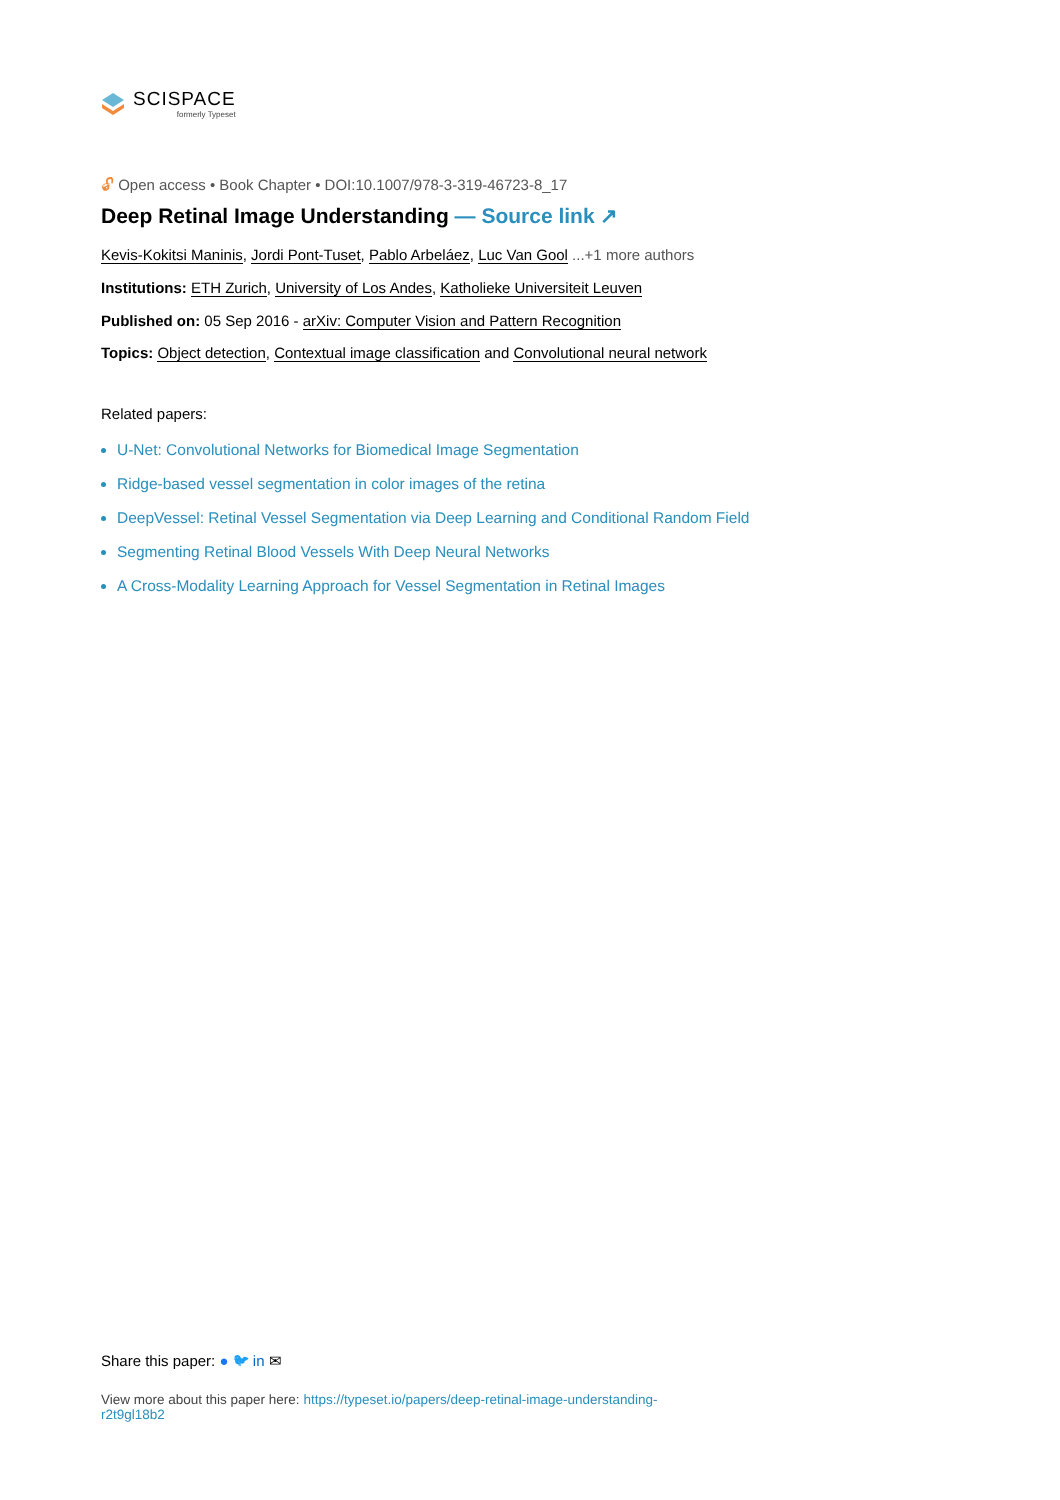SCISPACE
formerly Typeset
🔓︎ Open access • Book Chapter • DOI:10.1007/978-3-319-46723-8_17
Deep Retinal Image Understanding — Source link ↗
Kevis-Kokitsi Maninis, Jordi Pont-Tuset, Pablo Arbeláez, Luc Van Gool ...+1 more authors
Institutions: ETH Zurich, University of Los Andes, Katholieke Universiteit Leuven
Published on: 05 Sep 2016 - arXiv: Computer Vision and Pattern Recognition
Topics: Object detection, Contextual image classification and Convolutional neural network
Related papers:
U-Net: Convolutional Networks for Biomedical Image Segmentation
Ridge-based vessel segmentation in color images of the retina
DeepVessel: Retinal Vessel Segmentation via Deep Learning and Conditional Random Field
Segmenting Retinal Blood Vessels With Deep Neural Networks
A Cross-Modality Learning Approach for Vessel Segmentation in Retinal Images
Share this paper: ● 🐦︎ in ✉
View more about this paper here: https://typeset.io/papers/deep-retinal-image-understanding-r2t9gl18b2